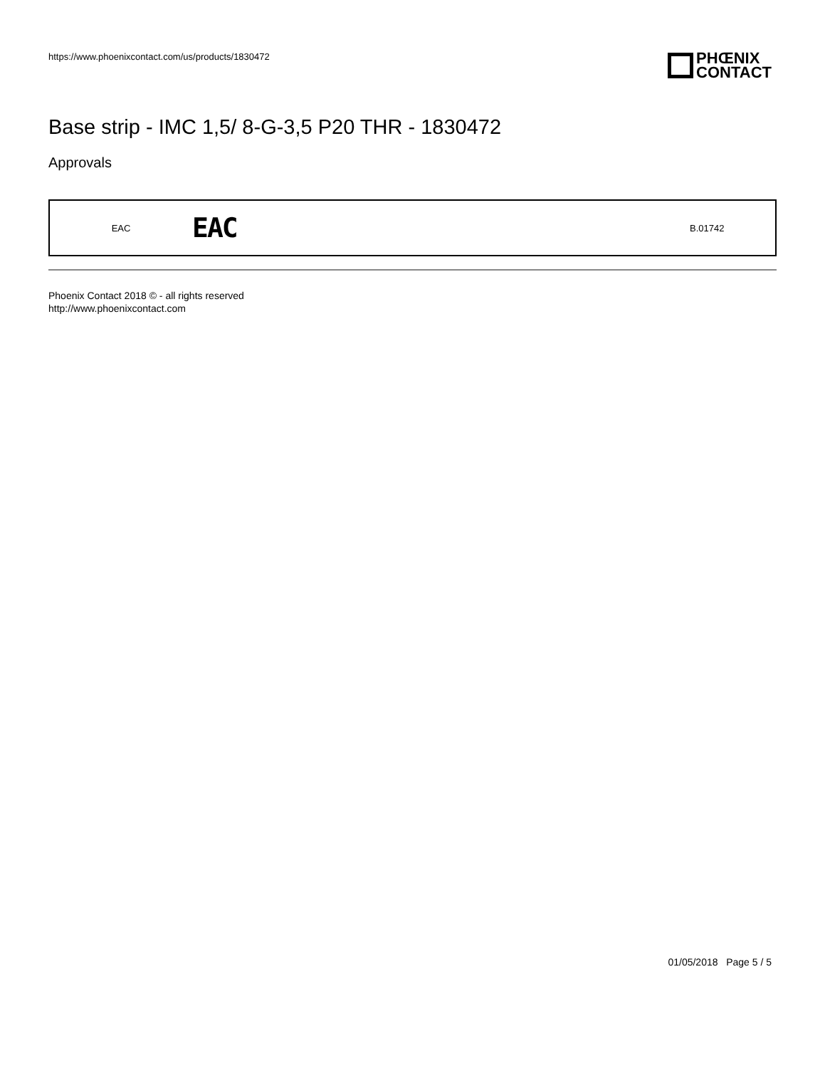https://www.phoenixcontact.com/us/products/1830472
PHŒNIX
CONTACT
Base strip - IMC 1,5/ 8-G-3,5 P20 THR - 1830472
Approvals
| EAC | EAC | | B.01742 |
Phoenix Contact 2018 © - all rights reserved
http://www.phoenixcontact.com
01/05/2018 Page 5 / 5